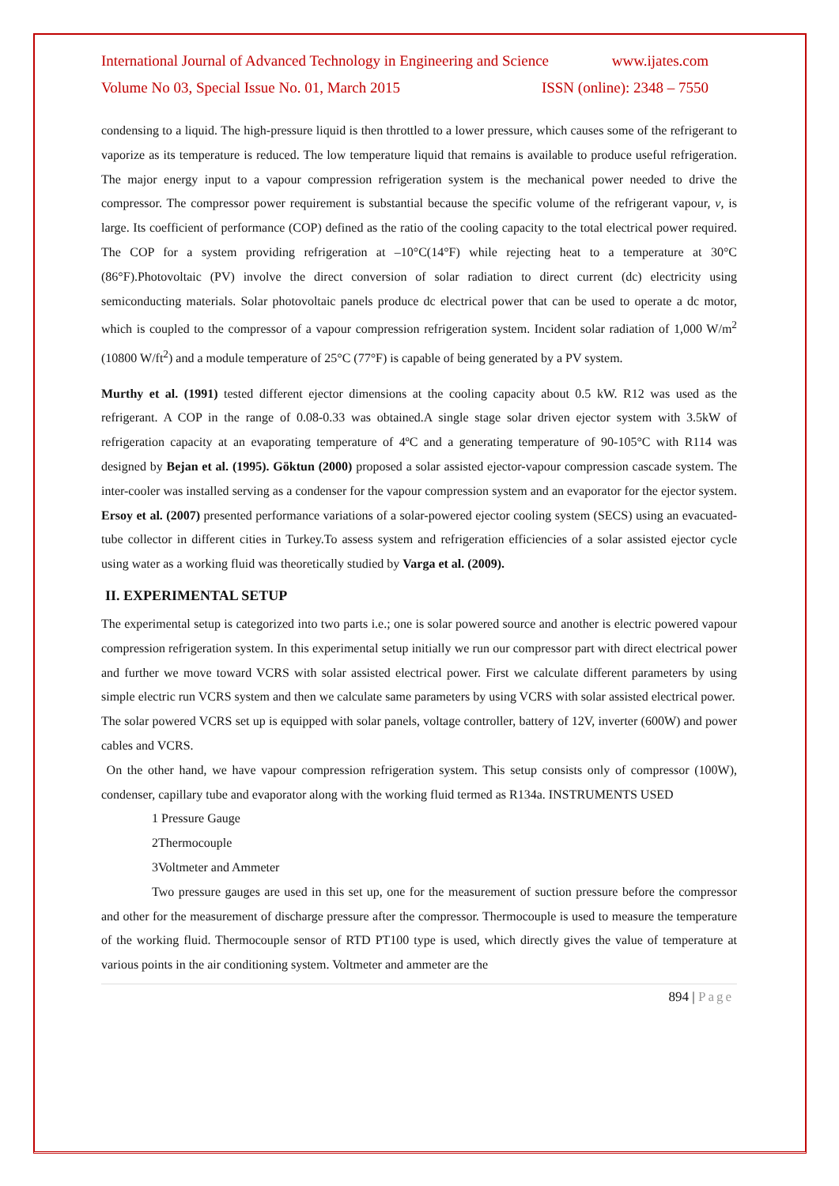International Journal of Advanced Technology in Engineering and Science www.ijates.com
Volume No 03, Special Issue No. 01, March 2015 ISSN (online): 2348 – 7550
condensing to a liquid. The high-pressure liquid is then throttled to a lower pressure, which causes some of the refrigerant to vaporize as its temperature is reduced. The low temperature liquid that remains is available to produce useful refrigeration. The major energy input to a vapour compression refrigeration system is the mechanical power needed to drive the compressor. The compressor power requirement is substantial because the specific volume of the refrigerant vapour, v, is large. Its coefficient of performance (COP) defined as the ratio of the cooling capacity to the total electrical power required. The COP for a system providing refrigeration at –10°C(14°F) while rejecting heat to a temperature at 30°C (86°F).Photovoltaic (PV) involve the direct conversion of solar radiation to direct current (dc) electricity using semiconducting materials. Solar photovoltaic panels produce dc electrical power that can be used to operate a dc motor, which is coupled to the compressor of a vapour compression refrigeration system. Incident solar radiation of 1,000 W/m<sup>2</sup> (10800 W/ft<sup>2</sup>) and a module temperature of 25°C (77°F) is capable of being generated by a PV system.
Murthy et al. (1991) tested different ejector dimensions at the cooling capacity about 0.5 kW. R12 was used as the refrigerant. A COP in the range of 0.08-0.33 was obtained.A single stage solar driven ejector system with 3.5kW of refrigeration capacity at an evaporating temperature of 4ºC and a generating temperature of 90-105°C with R114 was designed by Bejan et al. (1995). Göktun (2000) proposed a solar assisted ejector-vapour compression cascade system. The inter-cooler was installed serving as a condenser for the vapour compression system and an evaporator for the ejector system. Ersoy et al. (2007) presented performance variations of a solar-powered ejector cooling system (SECS) using an evacuated-tube collector in different cities in Turkey.To assess system and refrigeration efficiencies of a solar assisted ejector cycle using water as a working fluid was theoretically studied by Varga et al. (2009).
II. EXPERIMENTAL SETUP
The experimental setup is categorized into two parts i.e.; one is solar powered source and another is electric powered vapour compression refrigeration system. In this experimental setup initially we run our compressor part with direct electrical power and further we move toward VCRS with solar assisted electrical power. First we calculate different parameters by using simple electric run VCRS system and then we calculate same parameters by using VCRS with solar assisted electrical power.
The solar powered VCRS set up is equipped with solar panels, voltage controller, battery of 12V, inverter (600W) and power cables and VCRS.
On the other hand, we have vapour compression refrigeration system. This setup consists only of compressor (100W), condenser, capillary tube and evaporator along with the working fluid termed as R134a. INSTRUMENTS USED
1 Pressure Gauge
2Thermocouple
3Voltmeter and Ammeter
Two pressure gauges are used in this set up, one for the measurement of suction pressure before the compressor and other for the measurement of discharge pressure after the compressor. Thermocouple is used to measure the temperature of the working fluid. Thermocouple sensor of RTD PT100 type is used, which directly gives the value of temperature at various points in the air conditioning system. Voltmeter and ammeter are the
894 | Page